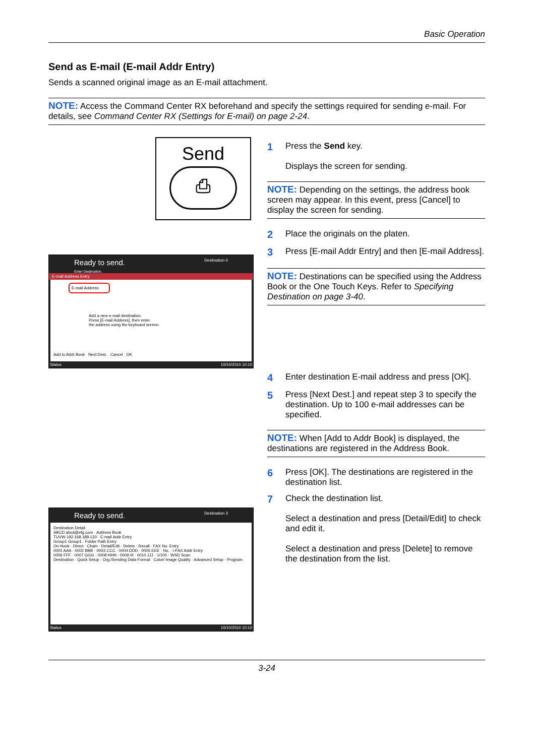Basic Operation
Send as E-mail (E-mail Addr Entry)
Sends a scanned original image as an E-mail attachment.
NOTE: Access the Command Center RX beforehand and specify the settings required for sending e-mail. For details, see Command Center RX (Settings for E-mail) on page 2-24.
Send
⎙
Ready to send. Destination 0
Enter Destination.
E-mail Address Entry
E-mail Address
Add a new e-mail destination.
Press [E-mail Address], then enter
the address using the keyboard screen.
Add to Addr Book Next Dest. Cancel OK
Status 10/10/2010 10:10
Ready to send. Destination 3
Destination Detail
ABCD abcd@efg.com · Address Book
TUVW 192.168.188.120 · E-mail Addr Entry
Group1 Group1 · Folder Path Entry
On Hook · Direct · Chain · Detail/Edit · Delete · Recall · FAX No. Entry
0001 AAA · 0002 BBB · 0003 CCC · 0004 DDD · 0005 EEE · No. · i-FAX Addr Entry
0006 FFF · 0007 GGG · 0008 HHH · 0009 III · 0010 JJJ · 1/100 · WSD Scan
Destination · Quick Setup · Org./Sending Data Format · Color/ Image Quality · Advanced Setup · Program
Status 10/10/2010 10:10
1
Press the Send key.
Displays the screen for sending.
NOTE: Depending on the settings, the address book screen may appear. In this event, press [Cancel] to display the screen for sending.
2
Place the originals on the platen.
3
Press [E-mail Addr Entry] and then [E-mail Address].
NOTE: Destinations can be specified using the Address Book or the One Touch Keys. Refer to Specifying Destination on page 3-40.
4
Enter destination E-mail address and press [OK].
5
Press [Next Dest.] and repeat step 3 to specify the destination. Up to 100 e-mail addresses can be specified.
NOTE: When [Add to Addr Book] is displayed, the destinations are registered in the Address Book.
6
Press [OK]. The destinations are registered in the destination list.
7
Check the destination list.
Select a destination and press [Detail/Edit] to check and edit it.
Select a destination and press [Delete] to remove the destination from the list.
3-24